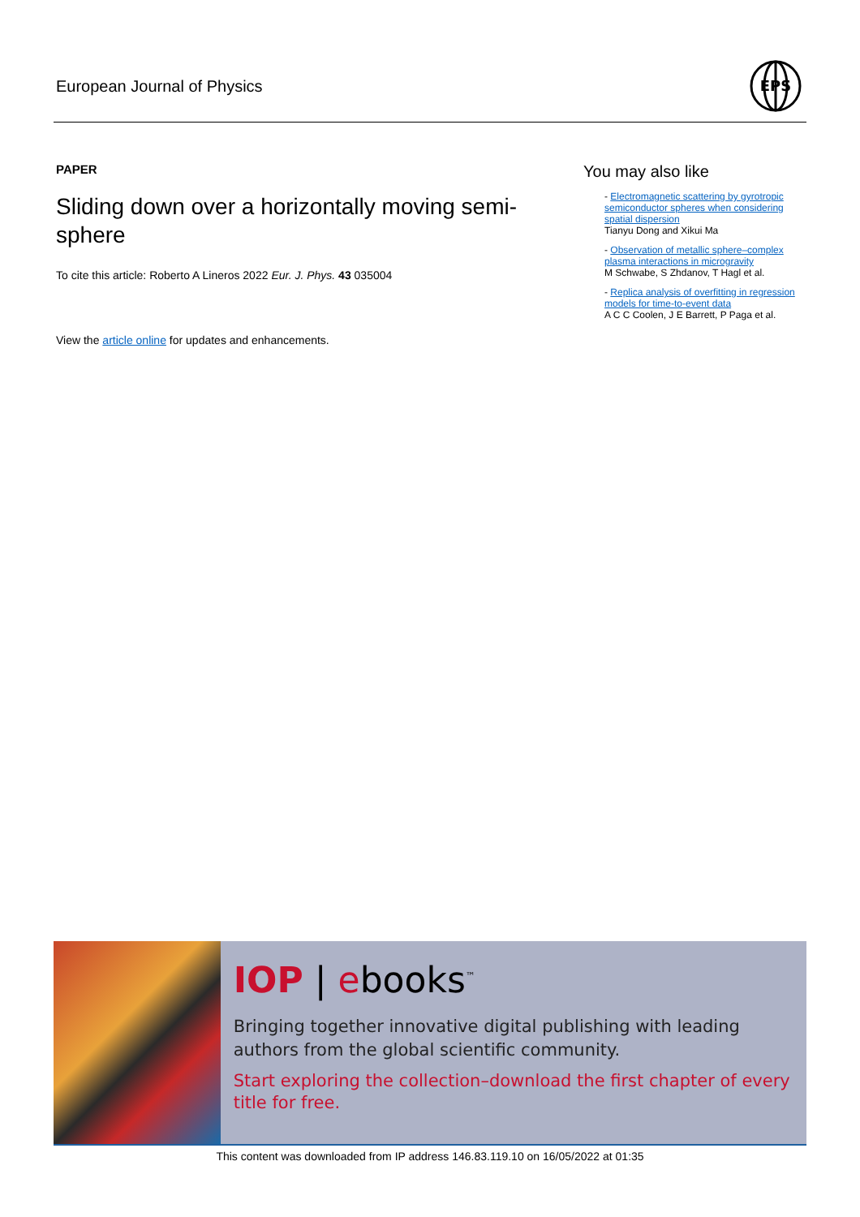European Journal of Physics
EPS
PAPER
Sliding down over a horizontally moving semi-sphere
To cite this article: Roberto A Lineros 2022 Eur. J. Phys. 43 035004
View the article online for updates and enhancements.
You may also like
- Electromagnetic scattering by gyrotropic semiconductor spheres when considering spatial dispersion
Tianyu Dong and Xikui Ma
- Observation of metallic sphere–complex plasma interactions in microgravity
M Schwabe, S Zhdanov, T Hagl et al.
- Replica analysis of overfitting in regression models for time-to-event data
A C C Coolen, J E Barrett, P Paga et al.
IOP | ebooks<sup>™</sup>
Bringing together innovative digital publishing with leading authors from the global scientific community.
Start exploring the collection–download the first chapter of every title for free.
This content was downloaded from IP address 146.83.119.10 on 16/05/2022 at 01:35